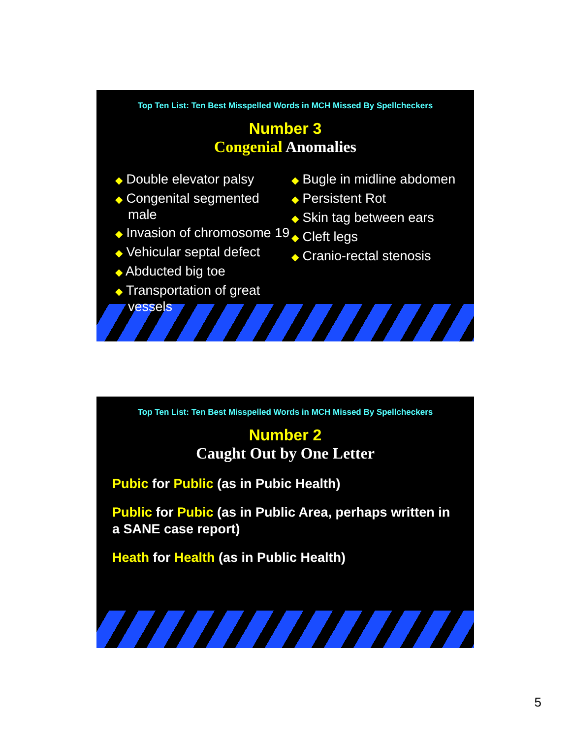Top Ten List: Ten Best Misspelled Words in MCH Missed By Spellcheckers
Number 3
Congenial Anomalies
◆ Double elevator palsy
◆ Congenital segmented male
◆ Invasion of chromosome 19
◆ Vehicular septal defect
◆ Abducted big toe
◆ Transportation of great vessels
◆ Bugle in midline abdomen
◆ Persistent Rot
◆ Skin tag between ears
◆ Cleft legs
◆ Cranio-rectal stenosis
Top Ten List: Ten Best Misspelled Words in MCH Missed By Spellcheckers
Number 2
Caught Out by One Letter
Pubic for Public (as in Pubic Health)
Public for Pubic (as in Public Area, perhaps written in a SANE case report)
Heath for Health (as in Public Health)
5